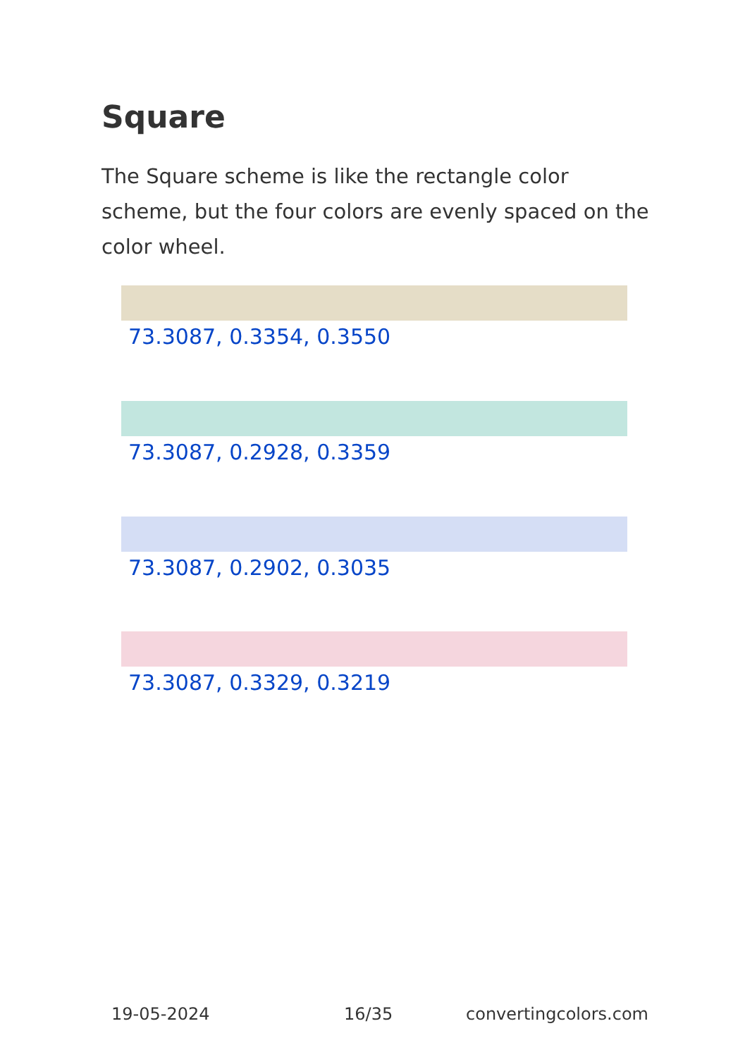Square
The Square scheme is like the rectangle color scheme, but the four colors are evenly spaced on the color wheel.
73.3087, 0.3354, 0.3550
73.3087, 0.2928, 0.3359
73.3087, 0.2902, 0.3035
73.3087, 0.3329, 0.3219
19-05-2024 16/35 convertingcolors.com